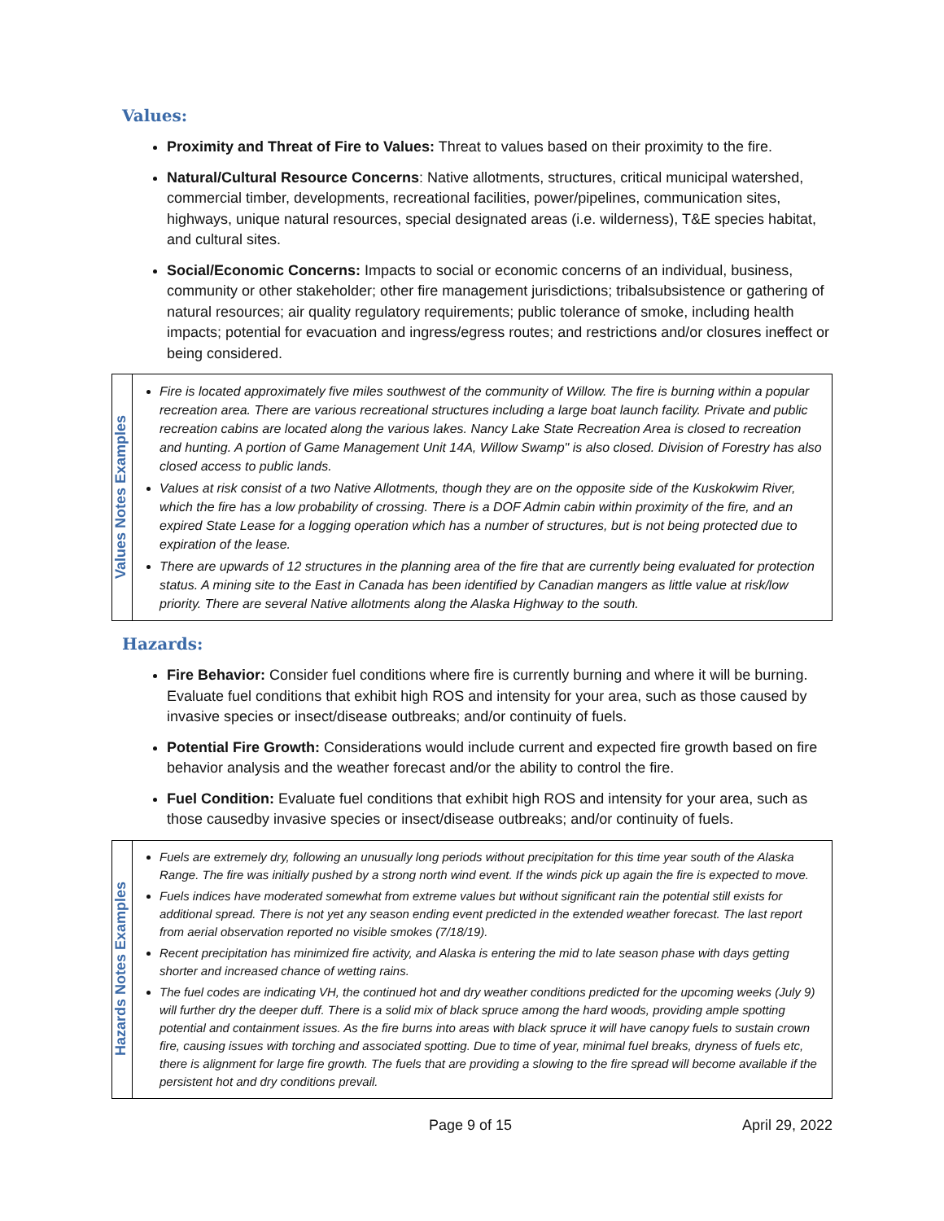Values:
Proximity and Threat of Fire to Values: Threat to values based on their proximity to the fire.
Natural/Cultural Resource Concerns: Native allotments, structures, critical municipal watershed, commercial timber, developments, recreational facilities, power/pipelines, communication sites, highways, unique natural resources, special designated areas (i.e. wilderness), T&E species habitat, and cultural sites.
Social/Economic Concerns: Impacts to social or economic concerns of an individual, business, community or other stakeholder; other fire management jurisdictions; tribalsubsistence or gathering of natural resources; air quality regulatory requirements; public tolerance of smoke, including health impacts; potential for evacuation and ingress/egress routes; and restrictions and/or closures ineffect or being considered.
| Values Notes Examples | Fire is located approximately five miles southwest of the community of Willow. The fire is burning within a popular recreation area. There are various recreational structures including a large boat launch facility. Private and public recreation cabins are located along the various lakes. Nancy Lake State Recreation Area is closed to recreation and hunting. A portion of Game Management Unit 14A, Willow Swamp" is also closed. Division of Forestry has also closed access to public lands. Values at risk consist of a two Native Allotments, though they are on the opposite side of the Kuskokwim River, which the fire has a low probability of crossing. There is a DOF Admin cabin within proximity of the fire, and an expired State Lease for a logging operation which has a number of structures, but is not being protected due to expiration of the lease. There are upwards of 12 structures in the planning area of the fire that are currently being evaluated for protection status. A mining site to the East in Canada has been identified by Canadian mangers as little value at risk/low priority. There are several Native allotments along the Alaska Highway to the south. |
Hazards:
Fire Behavior: Consider fuel conditions where fire is currently burning and where it will be burning. Evaluate fuel conditions that exhibit high ROS and intensity for your area, such as those caused by invasive species or insect/disease outbreaks; and/or continuity of fuels.
Potential Fire Growth: Considerations would include current and expected fire growth based on fire behavior analysis and the weather forecast and/or the ability to control the fire.
Fuel Condition: Evaluate fuel conditions that exhibit high ROS and intensity for your area, such as those causedby invasive species or insect/disease outbreaks; and/or continuity of fuels.
| Hazards Notes Examples | Fuels are extremely dry, following an unusually long periods without precipitation for this time year south of the Alaska Range. The fire was initially pushed by a strong north wind event. If the winds pick up again the fire is expected to move. Fuels indices have moderated somewhat from extreme values but without significant rain the potential still exists for additional spread. There is not yet any season ending event predicted in the extended weather forecast. The last report from aerial observation reported no visible smokes (7/18/19). Recent precipitation has minimized fire activity, and Alaska is entering the mid to late season phase with days getting shorter and increased chance of wetting rains. The fuel codes are indicating VH, the continued hot and dry weather conditions predicted for the upcoming weeks (July 9) will further dry the deeper duff. There is a solid mix of black spruce among the hard woods, providing ample spotting potential and containment issues. As the fire burns into areas with black spruce it will have canopy fuels to sustain crown fire, causing issues with torching and associated spotting. Due to time of year, minimal fuel breaks, dryness of fuels etc, there is alignment for large fire growth. The fuels that are providing a slowing to the fire spread will become available if the persistent hot and dry conditions prevail. |
Page 9 of 15 April 29, 2022